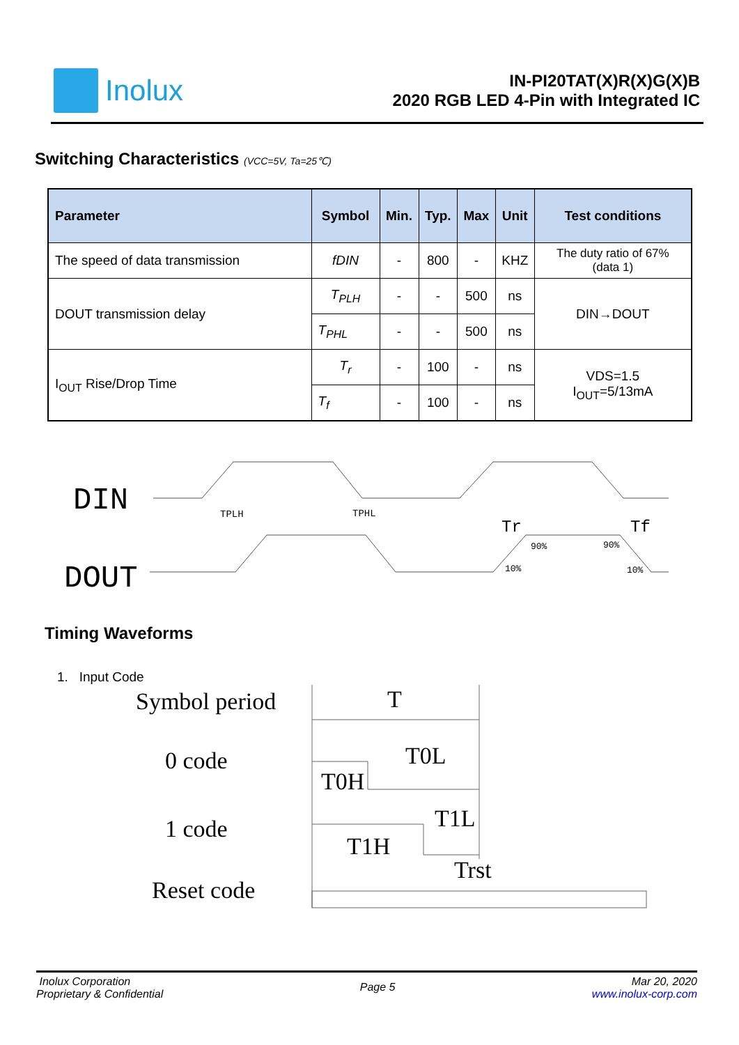Inolux
IN-PI20TAT(X)R(X)G(X)B
2020 RGB LED 4-Pin with Integrated IC
Switching Characteristics (VCC=5V, Ta=25℃)
| Parameter | Symbol | Min. | Typ. | Max | Unit | Test conditions |
| --- | --- | --- | --- | --- | --- | --- |
| The speed of data transmission | fDIN | - | 800 | - | KHZ | The duty ratio of 67% (data 1) |
| DOUT transmission delay | T<sub>PLH</sub> | - | - | 500 | ns | DIN→DOUT |
| | T<sub>PHL</sub> | - | - | 500 | ns | |
| I<sub>OUT</sub> Rise/Drop Time | T<sub>r</sub> | - | 100 | - | ns | VDS=1.5 I<sub>OUT</sub>=5/13mA |
| | T<sub>f</sub> | - | 100 | - | ns | |
DIN
DOUT
TPLH
TPHL
Tr
Tf
90%
90%
10%
10%
Timing Waveforms
1. Input Code
Symbol period
T
0 code
T0L
T0H
1 code
T1L
T1H
Reset code
Trst
Inolux Corporation
Proprietary & Confidential
Page 5
Mar 20, 2020
www.inolux-corp.com